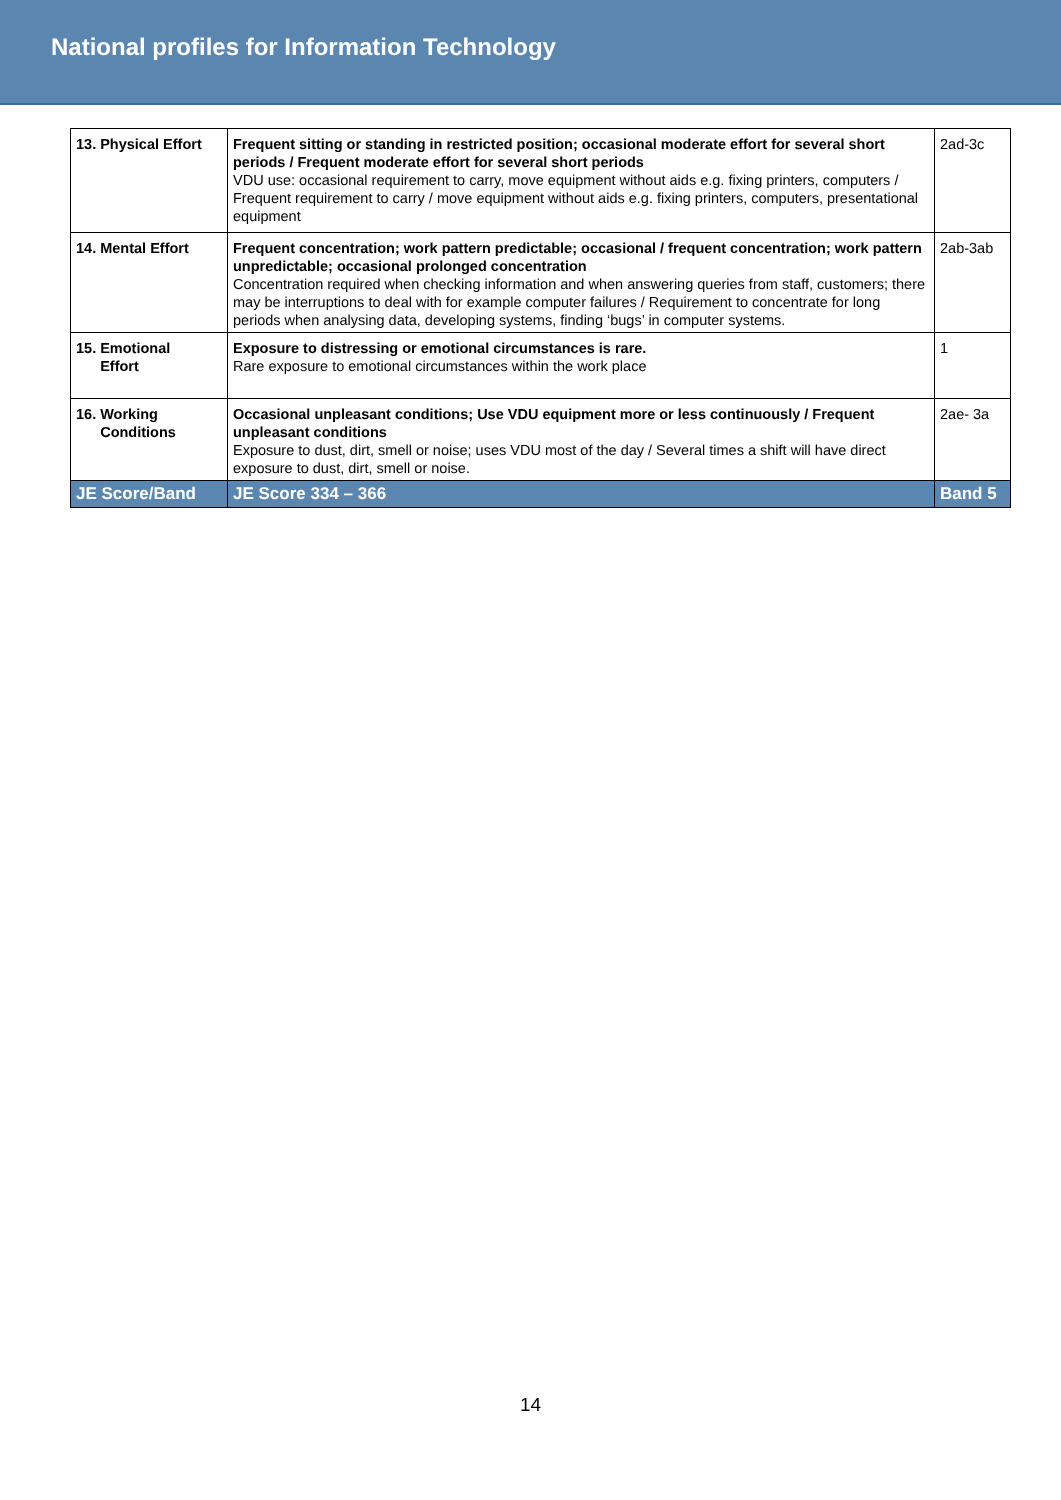National profiles for Information Technology
| 13. Physical Effort | Frequent sitting or standing in restricted position; occasional moderate effort for several short periods / Frequent moderate effort for several short periods VDU use: occasional requirement to carry, move equipment without aids e.g. fixing printers, computers / Frequent requirement to carry / move equipment without aids e.g. fixing printers, computers, presentational equipment | 2ad-3c |
| 14. Mental Effort | Frequent concentration; work pattern predictable; occasional / frequent concentration; work pattern unpredictable; occasional prolonged concentration Concentration required when checking information and when answering queries from staff, customers; there may be interruptions to deal with for example computer failures / Requirement to concentrate for long periods when analysing data, developing systems, finding ‘bugs’ in computer systems. | 2ab-3ab |
| 15. Emotional Effort | Exposure to distressing or emotional circumstances is rare. Rare exposure to emotional circumstances within the work place | 1 |
| 16. Working Conditions | Occasional unpleasant conditions; Use VDU equipment more or less continuously / Frequent unpleasant conditions Exposure to dust, dirt, smell or noise; uses VDU most of the day / Several times a shift will have direct exposure to dust, dirt, smell or noise. | 2ae- 3a |
| JE Score/Band | JE Score 334 – 366 | Band 5 |
14